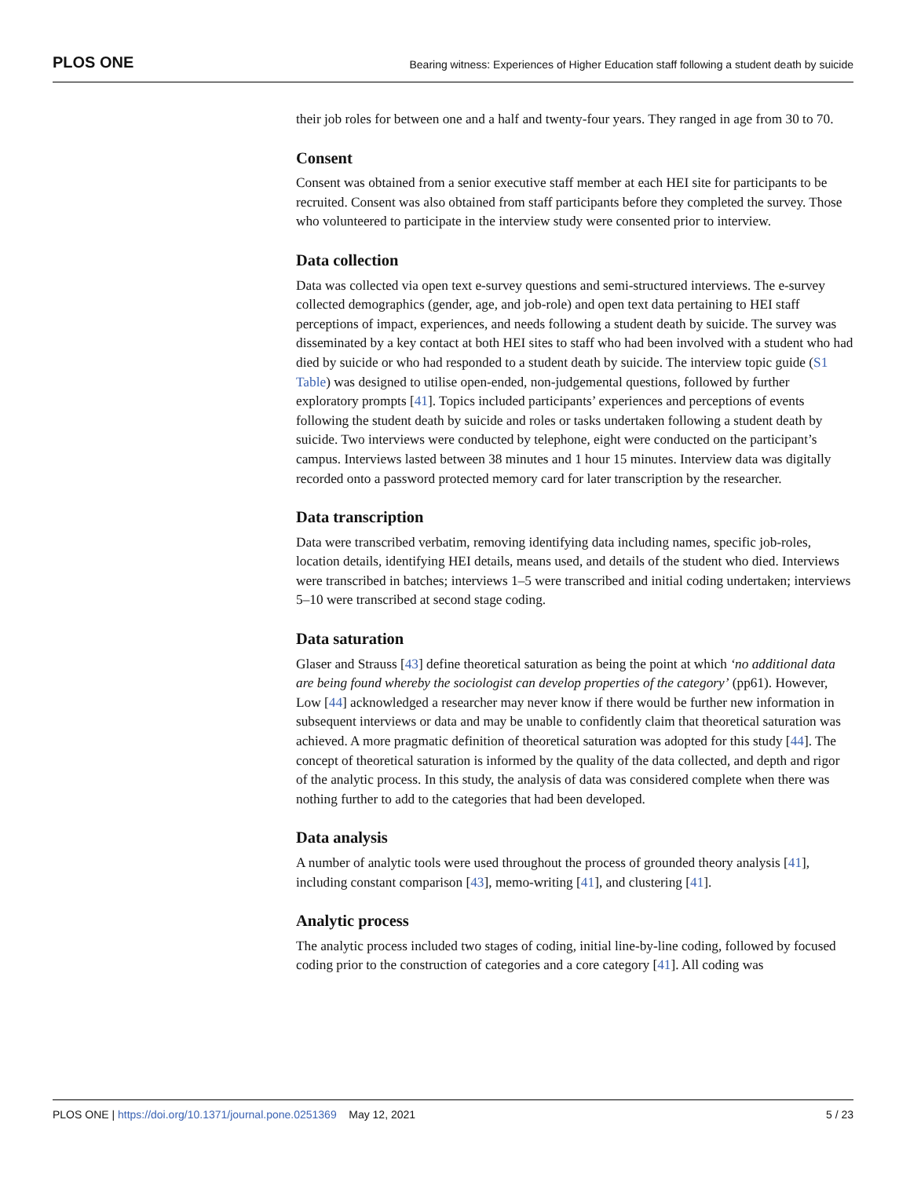PLOS ONE Bearing witness: Experiences of Higher Education staff following a student death by suicide
their job roles for between one and a half and twenty-four years. They ranged in age from 30 to 70.
Consent
Consent was obtained from a senior executive staff member at each HEI site for participants to be recruited. Consent was also obtained from staff participants before they completed the survey. Those who volunteered to participate in the interview study were consented prior to interview.
Data collection
Data was collected via open text e-survey questions and semi-structured interviews. The e-survey collected demographics (gender, age, and job-role) and open text data pertaining to HEI staff perceptions of impact, experiences, and needs following a student death by suicide. The survey was disseminated by a key contact at both HEI sites to staff who had been involved with a student who had died by suicide or who had responded to a student death by suicide. The interview topic guide (S1 Table) was designed to utilise open-ended, non-judgemental questions, followed by further exploratory prompts [41]. Topics included participants’ experiences and perceptions of events following the student death by suicide and roles or tasks undertaken following a student death by suicide. Two interviews were conducted by telephone, eight were conducted on the participant’s campus. Interviews lasted between 38 minutes and 1 hour 15 minutes. Interview data was digitally recorded onto a password protected memory card for later transcription by the researcher.
Data transcription
Data were transcribed verbatim, removing identifying data including names, specific job-roles, location details, identifying HEI details, means used, and details of the student who died. Interviews were transcribed in batches; interviews 1–5 were transcribed and initial coding undertaken; interviews 5–10 were transcribed at second stage coding.
Data saturation
Glaser and Strauss [43] define theoretical saturation as being the point at which ‘no additional data are being found whereby the sociologist can develop properties of the category’ (pp61). However, Low [44] acknowledged a researcher may never know if there would be further new information in subsequent interviews or data and may be unable to confidently claim that theoretical saturation was achieved. A more pragmatic definition of theoretical saturation was adopted for this study [44]. The concept of theoretical saturation is informed by the quality of the data collected, and depth and rigor of the analytic process. In this study, the analysis of data was considered complete when there was nothing further to add to the categories that had been developed.
Data analysis
A number of analytic tools were used throughout the process of grounded theory analysis [41], including constant comparison [43], memo-writing [41], and clustering [41].
Analytic process
The analytic process included two stages of coding, initial line-by-line coding, followed by focused coding prior to the construction of categories and a core category [41]. All coding was
PLOS ONE | https://doi.org/10.1371/journal.pone.0251369 May 12, 2021 5 / 23